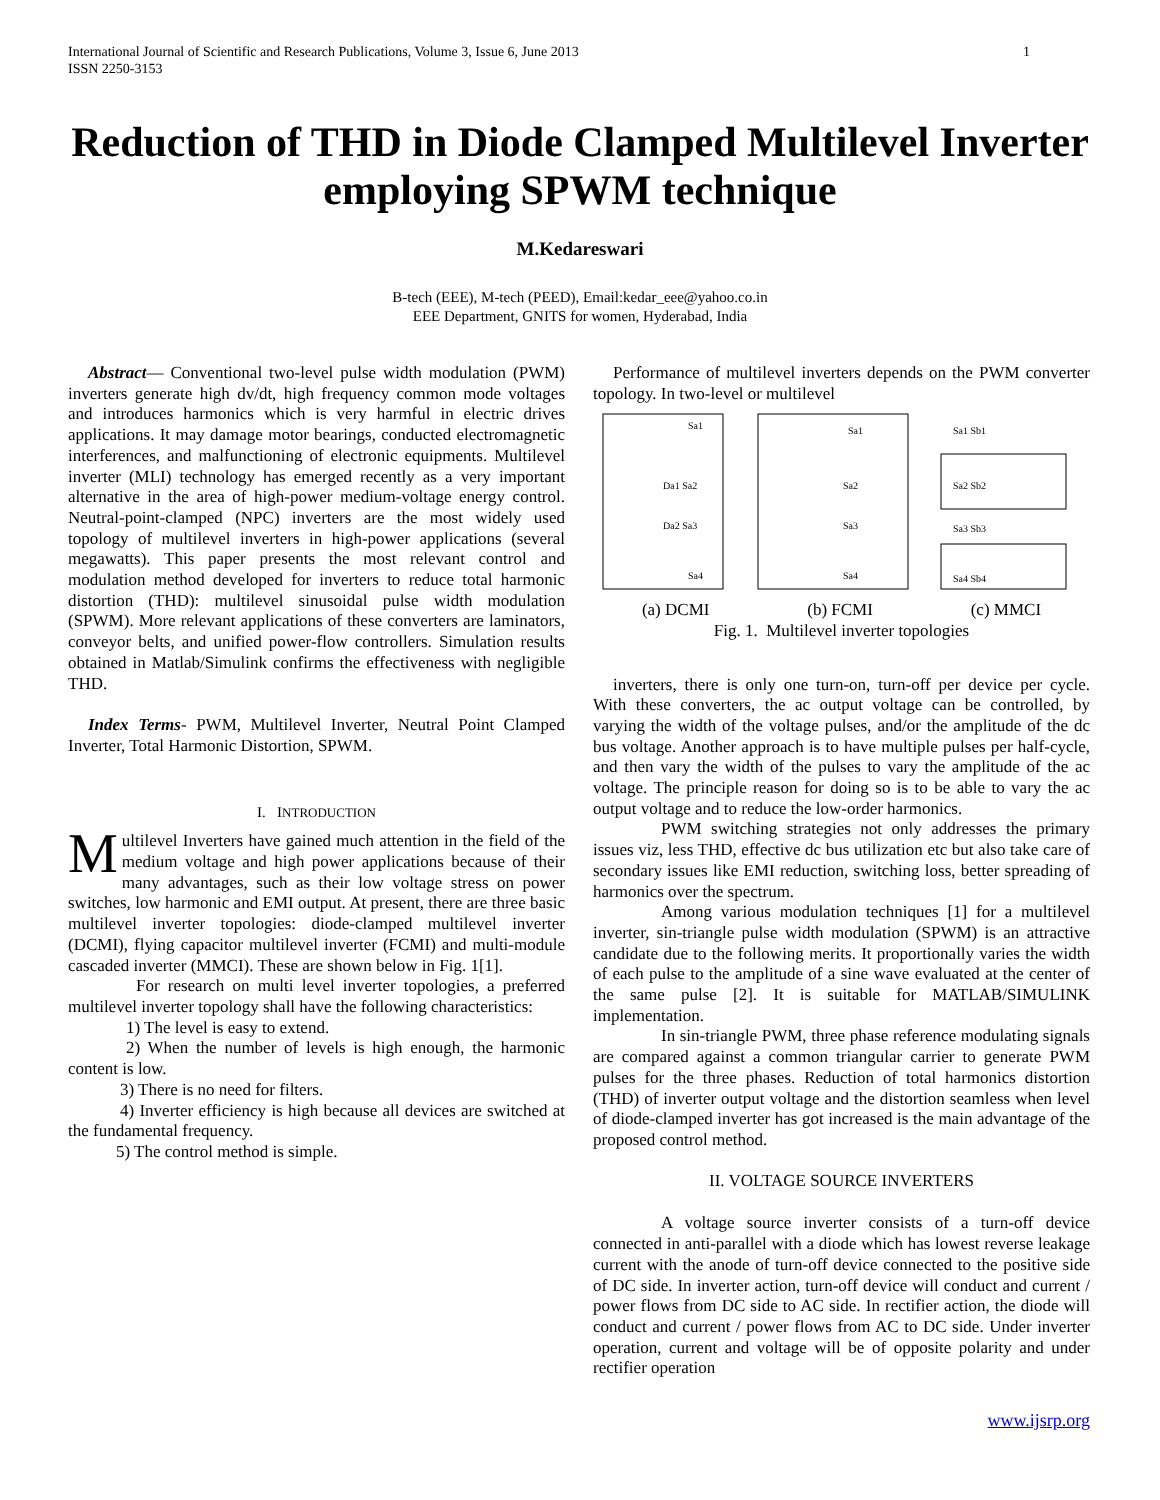International Journal of Scientific and Research Publications, Volume 3, Issue 6, June 2013
ISSN 2250-3153
1
Reduction of THD in Diode Clamped Multilevel Inverter employing SPWM technique
M.Kedareswari
B-tech (EEE), M-tech (PEED), Email:kedar_eee@yahoo.co.in
EEE Department, GNITS for women, Hyderabad, India
Abstract— Conventional two-level pulse width modulation (PWM) inverters generate high dv/dt, high frequency common mode voltages and introduces harmonics which is very harmful in electric drives applications. It may damage motor bearings, conducted electromagnetic interferences, and malfunctioning of electronic equipments. Multilevel inverter (MLI) technology has emerged recently as a very important alternative in the area of high-power medium-voltage energy control. Neutral-point-clamped (NPC) inverters are the most widely used topology of multilevel inverters in high-power applications (several megawatts). This paper presents the most relevant control and modulation method developed for inverters to reduce total harmonic distortion (THD): multilevel sinusoidal pulse width modulation (SPWM). More relevant applications of these converters are laminators, conveyor belts, and unified power-flow controllers. Simulation results obtained in Matlab/Simulink confirms the effectiveness with negligible THD.
Index Terms- PWM, Multilevel Inverter, Neutral Point Clamped Inverter, Total Harmonic Distortion, SPWM.
I. INTRODUCTION
Multilevel Inverters have gained much attention in the field of the medium voltage and high power applications because of their many advantages, such as their low voltage stress on power switches, low harmonic and EMI output. At present, there are three basic multilevel inverter topologies: diode-clamped multilevel inverter (DCMI), flying capacitor multilevel inverter (FCMI) and multi-module cascaded inverter (MMCI). These are shown below in Fig. 1[1].
For research on multi level inverter topologies, a preferred multilevel inverter topology shall have the following characteristics:
1) The level is easy to extend.
2) When the number of levels is high enough, the harmonic content is low.
3) There is no need for filters.
4) Inverter efficiency is high because all devices are switched at the fundamental frequency.
5) The control method is simple.
Performance of multilevel inverters depends on the PWM converter topology. In two-level or multilevel
Sa1
Da1 Sa2
Da2 Sa3
Sa4
Sa1
Sa2
Sa3
Sa4
Sa1 Sb1
Sa2 Sb2
Sa3 Sb3
Sa4 Sb4
(a) DCMI (b) FCMI (c) MMCI
Fig. 1. Multilevel inverter topologies
inverters, there is only one turn-on, turn-off per device per cycle. With these converters, the ac output voltage can be controlled, by varying the width of the voltage pulses, and/or the amplitude of the dc bus voltage. Another approach is to have multiple pulses per half-cycle, and then vary the width of the pulses to vary the amplitude of the ac voltage. The principle reason for doing so is to be able to vary the ac output voltage and to reduce the low-order harmonics.
PWM switching strategies not only addresses the primary issues viz, less THD, effective dc bus utilization etc but also take care of secondary issues like EMI reduction, switching loss, better spreading of harmonics over the spectrum.
Among various modulation techniques [1] for a multilevel inverter, sin-triangle pulse width modulation (SPWM) is an attractive candidate due to the following merits. It proportionally varies the width of each pulse to the amplitude of a sine wave evaluated at the center of the same pulse [2]. It is suitable for MATLAB/SIMULINK implementation.
In sin-triangle PWM, three phase reference modulating signals are compared against a common triangular carrier to generate PWM pulses for the three phases. Reduction of total harmonics distortion (THD) of inverter output voltage and the distortion seamless when level of diode-clamped inverter has got increased is the main advantage of the proposed control method.
II. VOLTAGE SOURCE INVERTERS
A voltage source inverter consists of a turn-off device connected in anti-parallel with a diode which has lowest reverse leakage current with the anode of turn-off device connected to the positive side of DC side. In inverter action, turn-off device will conduct and current / power flows from DC side to AC side. In rectifier action, the diode will conduct and current / power flows from AC to DC side. Under inverter operation, current and voltage will be of opposite polarity and under rectifier operation
www.ijsrp.org